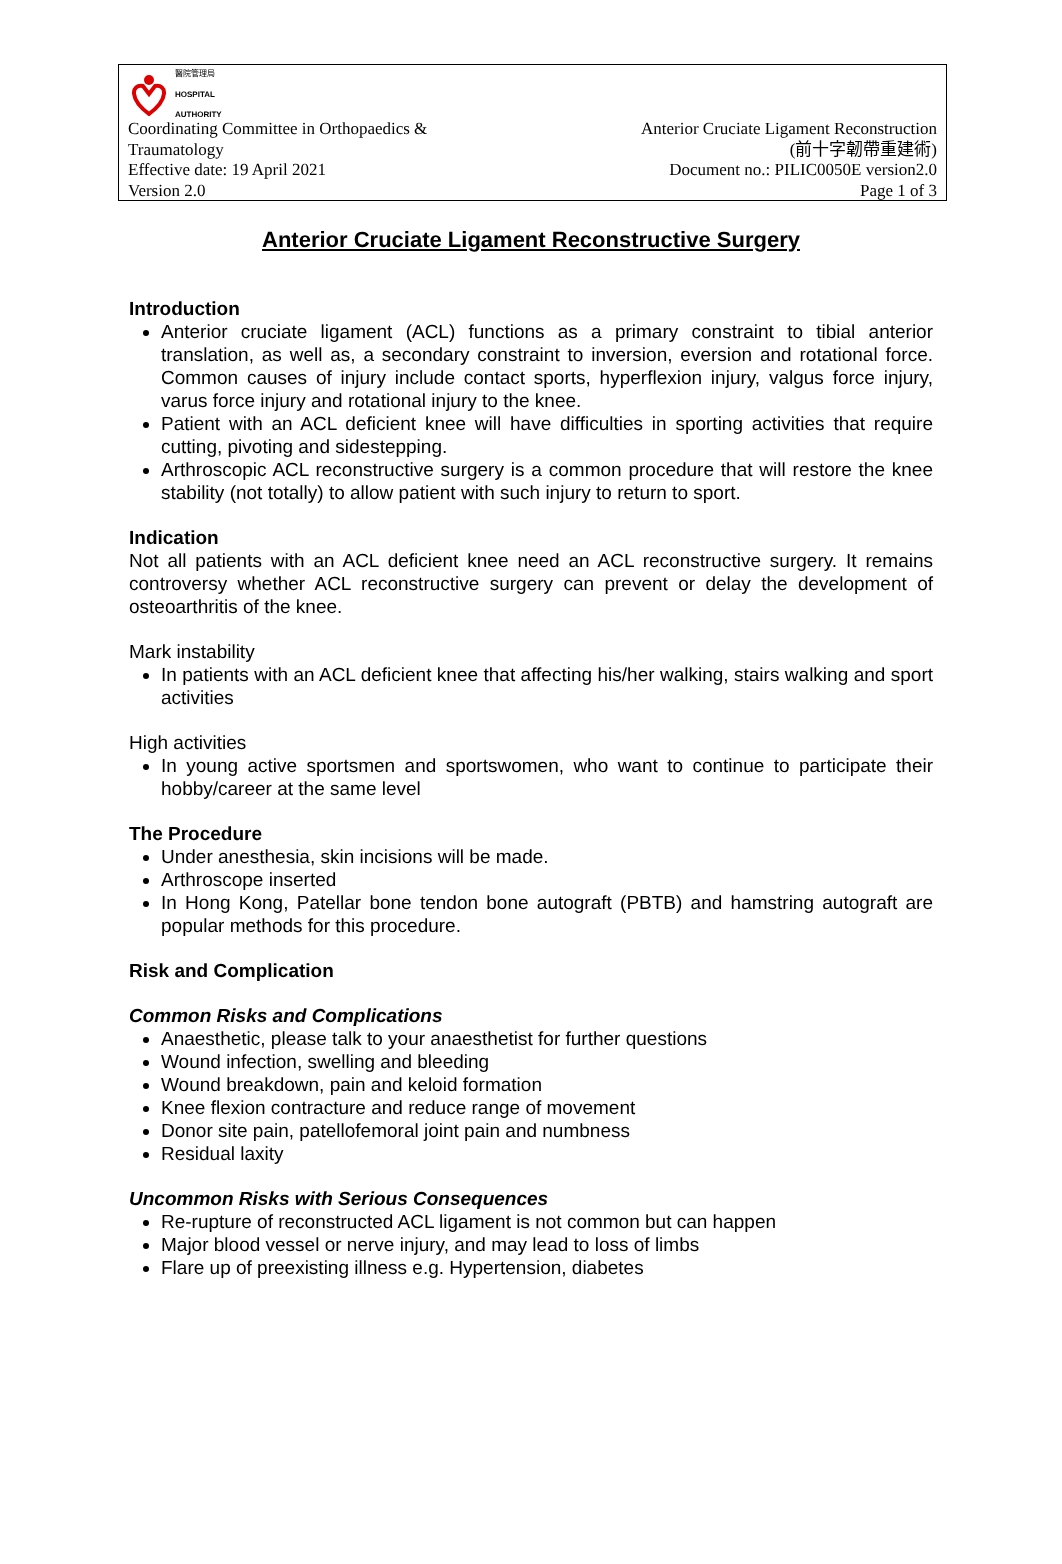醫院管理局
HOSPITAL
AUTHORITY
Coordinating Committee in Orthopaedics &
Traumatology
Effective date: 19 April 2021
Version 2.0
Anterior Cruciate Ligament Reconstruction
(前十字韌帶重建術)
Document no.: PILIC0050E version2.0
Page 1 of 3
Anterior Cruciate Ligament Reconstructive Surgery
Introduction
Anterior cruciate ligament (ACL) functions as a primary constraint to tibial anterior translation, as well as, a secondary constraint to inversion, eversion and rotational force. Common causes of injury include contact sports, hyperflexion injury, valgus force injury, varus force injury and rotational injury to the knee.
Patient with an ACL deficient knee will have difficulties in sporting activities that require cutting, pivoting and sidestepping.
Arthroscopic ACL reconstructive surgery is a common procedure that will restore the knee stability (not totally) to allow patient with such injury to return to sport.
Indication
Not all patients with an ACL deficient knee need an ACL reconstructive surgery. It remains controversy whether ACL reconstructive surgery can prevent or delay the development of osteoarthritis of the knee.
Mark instability
In patients with an ACL deficient knee that affecting his/her walking, stairs walking and sport activities
High activities
In young active sportsmen and sportswomen, who want to continue to participate their hobby/career at the same level
The Procedure
Under anesthesia, skin incisions will be made.
Arthroscope inserted
In Hong Kong, Patellar bone tendon bone autograft (PBTB) and hamstring autograft are popular methods for this procedure.
Risk and Complication
Common Risks and Complications
Anaesthetic, please talk to your anaesthetist for further questions
Wound infection, swelling and bleeding
Wound breakdown, pain and keloid formation
Knee flexion contracture and reduce range of movement
Donor site pain, patellofemoral joint pain and numbness
Residual laxity
Uncommon Risks with Serious Consequences
Re-rupture of reconstructed ACL ligament is not common but can happen
Major blood vessel or nerve injury, and may lead to loss of limbs
Flare up of preexisting illness e.g. Hypertension, diabetes